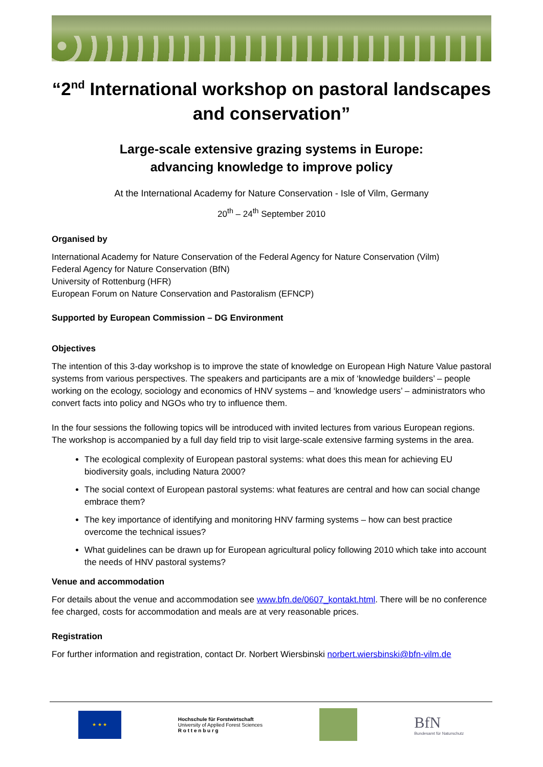“2<sup>nd</sup> International workshop on pastoral landscapes and conservation”
Large-scale extensive grazing systems in Europe:
advancing knowledge to improve policy
At the International Academy for Nature Conservation - Isle of Vilm, Germany
20<sup>th</sup> – 24<sup>th</sup> September 2010
Organised by
International Academy for Nature Conservation of the Federal Agency for Nature Conservation (Vilm)
Federal Agency for Nature Conservation (BfN)
University of Rottenburg (HFR)
European Forum on Nature Conservation and Pastoralism (EFNCP)
Supported by European Commission – DG Environment
Objectives
The intention of this 3-day workshop is to improve the state of knowledge on European High Nature Value pastoral systems from various perspectives. The speakers and participants are a mix of ‘knowledge builders’ – people working on the ecology, sociology and economics of HNV systems – and ‘knowledge users’ – administrators who convert facts into policy and NGOs who try to influence them.
In the four sessions the following topics will be introduced with invited lectures from various European regions. The workshop is accompanied by a full day field trip to visit large-scale extensive farming systems in the area.
The ecological complexity of European pastoral systems: what does this mean for achieving EU biodiversity goals, including Natura 2000?
The social context of European pastoral systems: what features are central and how can social change embrace them?
The key importance of identifying and monitoring HNV farming systems – how can best practice overcome the technical issues?
What guidelines can be drawn up for European agricultural policy following 2010 which take into account the needs of HNV pastoral systems?
Venue and accommodation
For details about the venue and accommodation see www.bfn.de/0607_kontakt.html. There will be no conference fee charged, costs for accommodation and meals are at very reasonable prices.
Registration
For further information and registration, contact Dr. Norbert Wiersbinski norbert.wiersbinski@bfn-vilm.de
★ ★ ★
Hochschule für Forstwirtschaft
University of Applied Forest Sciences
R o t t e n b u r g
BfN
Bundesamt für Naturschutz